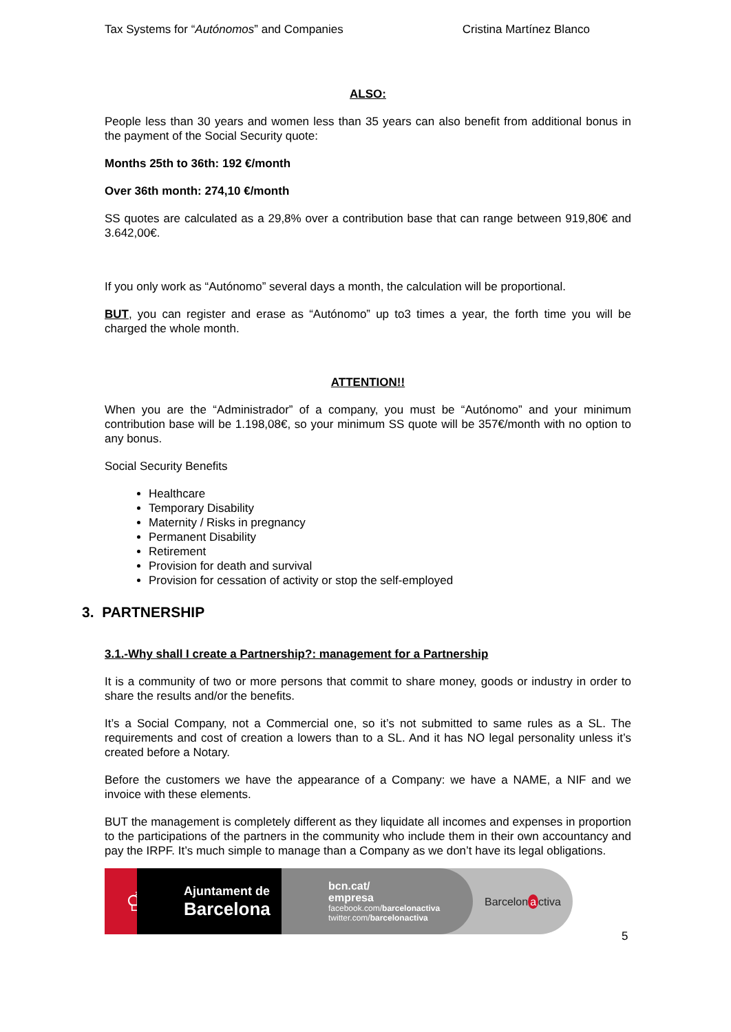Tax Systems for “Autónomos” and Companies Cristina Martínez Blanco
ALSO:
People less than 30 years and women less than 35 years can also benefit from additional bonus in the payment of the Social Security quote:
Months 25th to 36th: 192 €/month
Over 36th month: 274,10 €/month
SS quotes are calculated as a 29,8% over a contribution base that can range between 919,80€ and 3.642,00€.
If you only work as “Autónomo” several days a month, the calculation will be proportional.
BUT, you can register and erase as “Autónomo” up to3 times a year, the forth time you will be charged the whole month.
ATTENTION!!
When you are the “Administrador” of a company, you must be “Autónomo” and your minimum contribution base will be 1.198,08€, so your minimum SS quote will be 357€/month with no option to any bonus.
Social Security Benefits
Healthcare
Temporary Disability
Maternity / Risks in pregnancy
Permanent Disability
Retirement
Provision for death and survival
Provision for cessation of activity or stop the self-employed
3. PARTNERSHIP
3.1.-Why shall I create a Partnership?: management for a Partnership
It is a community of two or more persons that commit to share money, goods or industry in order to share the results and/or the benefits.
It’s a Social Company, not a Commercial one, so it’s not submitted to same rules as a SL. The requirements and cost of creation a lowers than to a SL. And it has NO legal personality unless it’s created before a Notary.
Before the customers we have the appearance of a Company: we have a NAME, a NIF and we invoice with these elements.
BUT the management is completely different as they liquidate all incomes and expenses in proportion to the participations of the partners in the community who include them in their own accountancy and pay the IRPF. It’s much simple to manage than a Company as we don’t have its legal obligations.
♔
Ajuntament de
Barcelona
bcn.cat/
empresa
facebook.com/barcelonactiva
twitter.com/barcelonactiva
Barcelon a ctiva
5